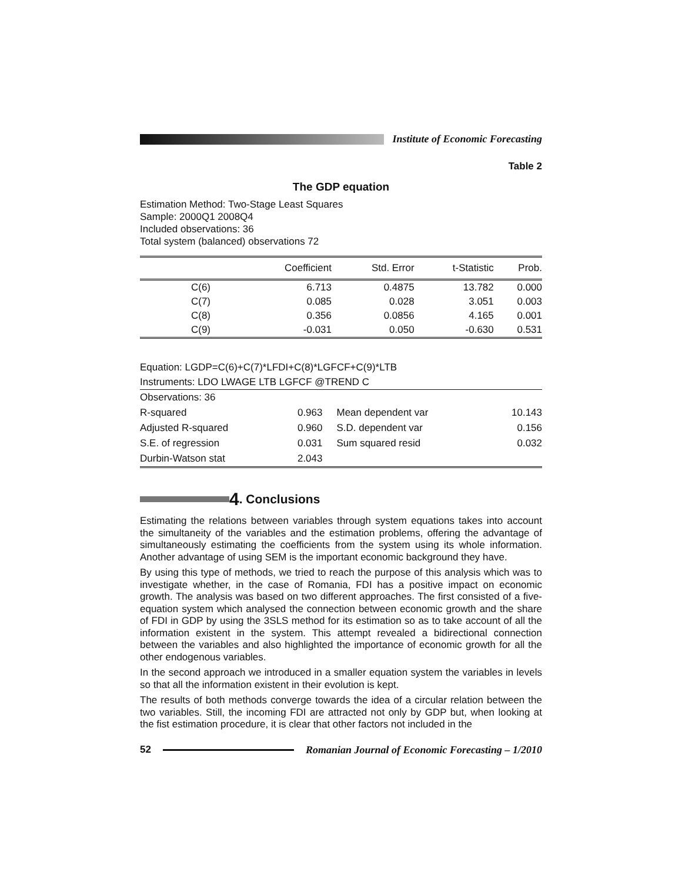Institute of Economic Forecasting
Table 2
The GDP equation
Estimation Method: Two-Stage Least Squares
Sample: 2000Q1 2008Q4
Included observations: 36
Total system (balanced) observations 72
| | Coefficient | Std. Error | t-Statistic | Prob. |
| --- | --- | --- | --- | --- |
| C(6) | 6.713 | 0.4875 | 13.782 | 0.000 |
| C(7) | 0.085 | 0.028 | 3.051 | 0.003 |
| C(8) | 0.356 | 0.0856 | 4.165 | 0.001 |
| C(9) | -0.031 | 0.050 | -0.630 | 0.531 |
Equation: LGDP=C(6)+C(7)*LFDI+C(8)*LGFCF+C(9)*LTB
Instruments: LDO LWAGE LTB LGFCF @TREND C
| Observations: 36 | | | |
| R-squared | 0.963 | Mean dependent var | 10.143 |
| Adjusted R-squared | 0.960 | S.D. dependent var | 0.156 |
| S.E. of regression | 0.031 | Sum squared resid | 0.032 |
| Durbin-Watson stat | 2.043 | | |
4. Conclusions
Estimating the relations between variables through system equations takes into account the simultaneity of the variables and the estimation problems, offering the advantage of simultaneously estimating the coefficients from the system using its whole information. Another advantage of using SEM is the important economic background they have.
By using this type of methods, we tried to reach the purpose of this analysis which was to investigate whether, in the case of Romania, FDI has a positive impact on economic growth. The analysis was based on two different approaches. The first consisted of a five-equation system which analysed the connection between economic growth and the share of FDI in GDP by using the 3SLS method for its estimation so as to take account of all the information existent in the system. This attempt revealed a bidirectional connection between the variables and also highlighted the importance of economic growth for all the other endogenous variables.
In the second approach we introduced in a smaller equation system the variables in levels so that all the information existent in their evolution is kept.
The results of both methods converge towards the idea of a circular relation between the two variables. Still, the incoming FDI are attracted not only by GDP but, when looking at the fist estimation procedure, it is clear that other factors not included in the
52
Romanian Journal of Economic Forecasting – 1/2010